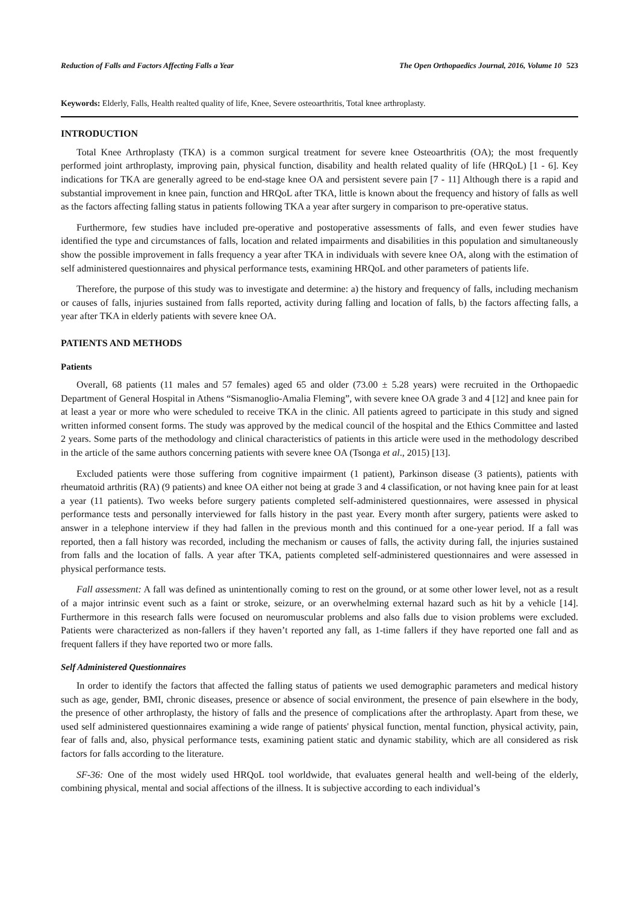Reduction of Falls and Factors Affecting Falls a Year The Open Orthopaedics Journal, 2016, Volume 10 523
Keywords: Elderly, Falls, Health realted quality of life, Knee, Severe osteoarthritis, Total knee arthroplasty.
INTRODUCTION
Total Knee Arthroplasty (TKA) is a common surgical treatment for severe knee Osteoarthritis (OA); the most frequently performed joint arthroplasty, improving pain, physical function, disability and health related quality of life (HRQoL) [1 - 6]. Key indications for TKA are generally agreed to be end-stage knee OA and persistent severe pain [7 - 11] Although there is a rapid and substantial improvement in knee pain, function and HRQoL after TKA, little is known about the frequency and history of falls as well as the factors affecting falling status in patients following TKA a year after surgery in comparison to pre-operative status.
Furthermore, few studies have included pre-operative and postoperative assessments of falls, and even fewer studies have identified the type and circumstances of falls, location and related impairments and disabilities in this population and simultaneously show the possible improvement in falls frequency a year after TKA in individuals with severe knee OA, along with the estimation of self administered questionnaires and physical performance tests, examining HRQoL and other parameters of patients life.
Therefore, the purpose of this study was to investigate and determine: a) the history and frequency of falls, including mechanism or causes of falls, injuries sustained from falls reported, activity during falling and location of falls, b) the factors affecting falls, a year after TKA in elderly patients with severe knee OA.
PATIENTS AND METHODS
Patients
Overall, 68 patients (11 males and 57 females) aged 65 and older (73.00 ± 5.28 years) were recruited in the Orthopaedic Department of General Hospital in Athens “Sismanoglio-Amalia Fleming”, with severe knee OA grade 3 and 4 [12] and knee pain for at least a year or more who were scheduled to receive TKA in the clinic. All patients agreed to participate in this study and signed written informed consent forms. The study was approved by the medical council of the hospital and the Ethics Committee and lasted 2 years. Some parts of the methodology and clinical characteristics of patients in this article were used in the methodology described in the article of the same authors concerning patients with severe knee OA (Tsonga et al., 2015) [13].
Excluded patients were those suffering from cognitive impairment (1 patient), Parkinson disease (3 patients), patients with rheumatoid arthritis (RA) (9 patients) and knee OA either not being at grade 3 and 4 classification, or not having knee pain for at least a year (11 patients). Two weeks before surgery patients completed self-administered questionnaires, were assessed in physical performance tests and personally interviewed for falls history in the past year. Every month after surgery, patients were asked to answer in a telephone interview if they had fallen in the previous month and this continued for a one-year period. If a fall was reported, then a fall history was recorded, including the mechanism or causes of falls, the activity during fall, the injuries sustained from falls and the location of falls. A year after TKA, patients completed self-administered questionnaires and were assessed in physical performance tests.
Fall assessment: A fall was defined as unintentionally coming to rest on the ground, or at some other lower level, not as a result of a major intrinsic event such as a faint or stroke, seizure, or an overwhelming external hazard such as hit by a vehicle [14]. Furthermore in this research falls were focused on neuromuscular problems and also falls due to vision problems were excluded. Patients were characterized as non-fallers if they haven’t reported any fall, as 1-time fallers if they have reported one fall and as frequent fallers if they have reported two or more falls.
Self Administered Questionnaires
In order to identify the factors that affected the falling status of patients we used demographic parameters and medical history such as age, gender, BMI, chronic diseases, presence or absence of social environment, the presence of pain elsewhere in the body, the presence of other arthroplasty, the history of falls and the presence of complications after the arthroplasty. Apart from these, we used self administered questionnaires examining a wide range of patients' physical function, mental function, physical activity, pain, fear of falls and, also, physical performance tests, examining patient static and dynamic stability, which are all considered as risk factors for falls according to the literature.
SF-36: One of the most widely used HRQoL tool worldwide, that evaluates general health and well-being of the elderly, combining physical, mental and social affections of the illness. It is subjective according to each individual’s